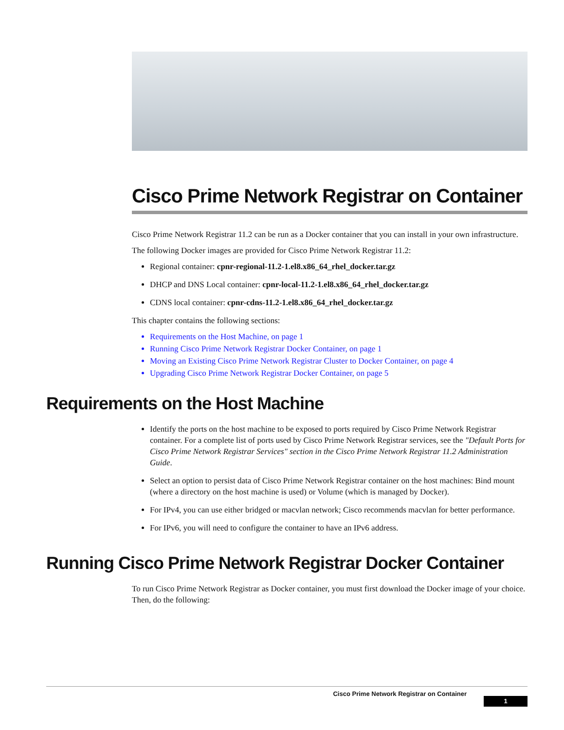Cisco Prime Network Registrar on Container
Cisco Prime Network Registrar 11.2 can be run as a Docker container that you can install in your own infrastructure.
The following Docker images are provided for Cisco Prime Network Registrar 11.2:
Regional container: cpnr-regional-11.2-1.el8.x86_64_rhel_docker.tar.gz
DHCP and DNS Local container: cpnr-local-11.2-1.el8.x86_64_rhel_docker.tar.gz
CDNS local container: cpnr-cdns-11.2-1.el8.x86_64_rhel_docker.tar.gz
This chapter contains the following sections:
Requirements on the Host Machine, on page 1
Running Cisco Prime Network Registrar Docker Container, on page 1
Moving an Existing Cisco Prime Network Registrar Cluster to Docker Container, on page 4
Upgrading Cisco Prime Network Registrar Docker Container, on page 5
Requirements on the Host Machine
Identify the ports on the host machine to be exposed to ports required by Cisco Prime Network Registrar container. For a complete list of ports used by Cisco Prime Network Registrar services, see the "Default Ports for Cisco Prime Network Registrar Services" section in the Cisco Prime Network Registrar 11.2 Administration Guide.
Select an option to persist data of Cisco Prime Network Registrar container on the host machines: Bind mount (where a directory on the host machine is used) or Volume (which is managed by Docker).
For IPv4, you can use either bridged or macvlan network; Cisco recommends macvlan for better performance.
For IPv6, you will need to configure the container to have an IPv6 address.
Running Cisco Prime Network Registrar Docker Container
To run Cisco Prime Network Registrar as Docker container, you must first download the Docker image of your choice. Then, do the following:
Cisco Prime Network Registrar on Container
1